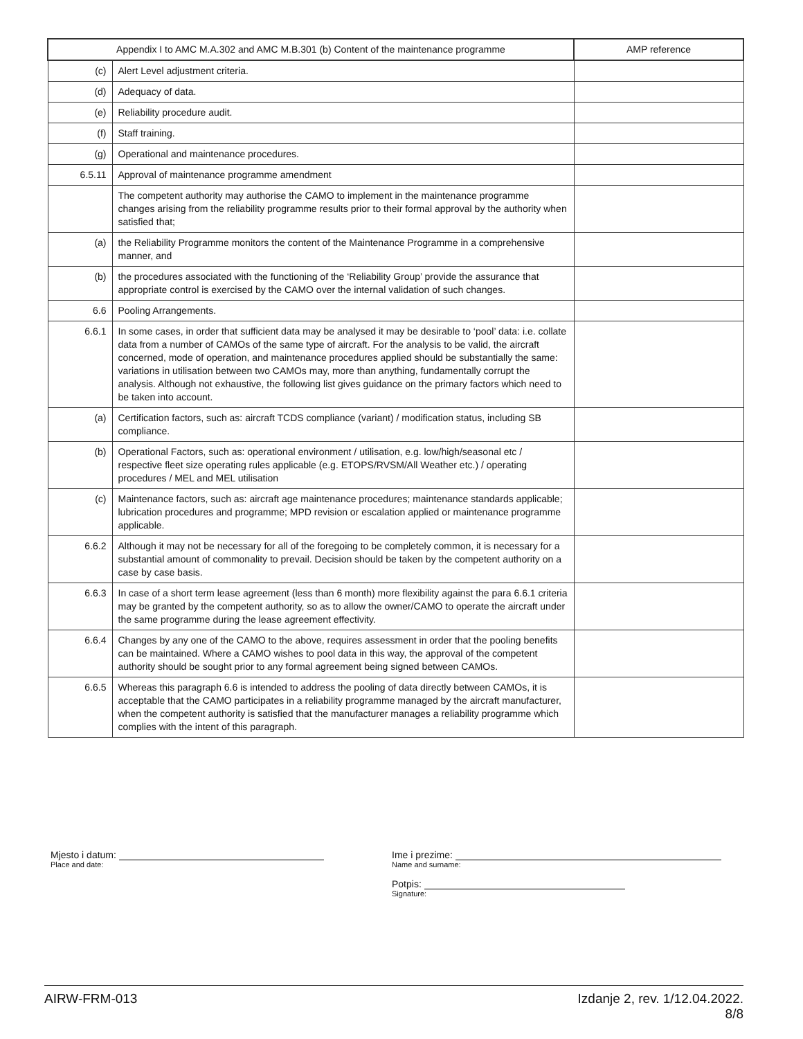| Appendix I to AMC M.A.302 and AMC M.B.301 (b) Content of the maintenance programme | | AMP reference |
| --- | --- | --- |
| (c) | Alert Level adjustment criteria. | |
| (d) | Adequacy of data. | |
| (e) | Reliability procedure audit. | |
| (f) | Staff training. | |
| (g) | Operational and maintenance procedures. | |
| 6.5.11 | Approval of maintenance programme amendment | |
| | The competent authority may authorise the CAMO to implement in the maintenance programme changes arising from the reliability programme results prior to their formal approval by the authority when satisfied that; | |
| (a) | the Reliability Programme monitors the content of the Maintenance Programme in a comprehensive manner, and | |
| (b) | the procedures associated with the functioning of the ‘Reliability Group’ provide the assurance that appropriate control is exercised by the CAMO over the internal validation of such changes. | |
| 6.6 | Pooling Arrangements. | |
| 6.6.1 | In some cases, in order that sufficient data may be analysed it may be desirable to ‘pool’ data: i.e. collate data from a number of CAMOs of the same type of aircraft. For the analysis to be valid, the aircraft concerned, mode of operation, and maintenance procedures applied should be substantially the same: variations in utilisation between two CAMOs may, more than anything, fundamentally corrupt the analysis. Although not exhaustive, the following list gives guidance on the primary factors which need to be taken into account. | |
| (a) | Certification factors, such as: aircraft TCDS compliance (variant) / modification status, including SB compliance. | |
| (b) | Operational Factors, such as: operational environment / utilisation, e.g. low/high/seasonal etc / respective fleet size operating rules applicable (e.g. ETOPS/RVSM/All Weather etc.) / operating procedures / MEL and MEL utilisation | |
| (c) | Maintenance factors, such as: aircraft age maintenance procedures; maintenance standards applicable; lubrication procedures and programme; MPD revision or escalation applied or maintenance programme applicable. | |
| 6.6.2 | Although it may not be necessary for all of the foregoing to be completely common, it is necessary for a substantial amount of commonality to prevail. Decision should be taken by the competent authority on a case by case basis. | |
| 6.6.3 | In case of a short term lease agreement (less than 6 month) more flexibility against the para 6.6.1 criteria may be granted by the competent authority, so as to allow the owner/CAMO to operate the aircraft under the same programme during the lease agreement effectivity. | |
| 6.6.4 | Changes by any one of the CAMO to the above, requires assessment in order that the pooling benefits can be maintained. Where a CAMO wishes to pool data in this way, the approval of the competent authority should be sought prior to any formal agreement being signed between CAMOs. | |
| 6.6.5 | Whereas this paragraph 6.6 is intended to address the pooling of data directly between CAMOs, it is acceptable that the CAMO participates in a reliability programme managed by the aircraft manufacturer, when the competent authority is satisfied that the manufacturer manages a reliability programme which complies with the intent of this paragraph. | |
Mjesto i datum:
Place and date:
Ime i prezime:
Name and surname:
Potpis:
Signature:
AIRW-FRM-013 Izdanje 2, rev. 1/12.04.2022.
8/8